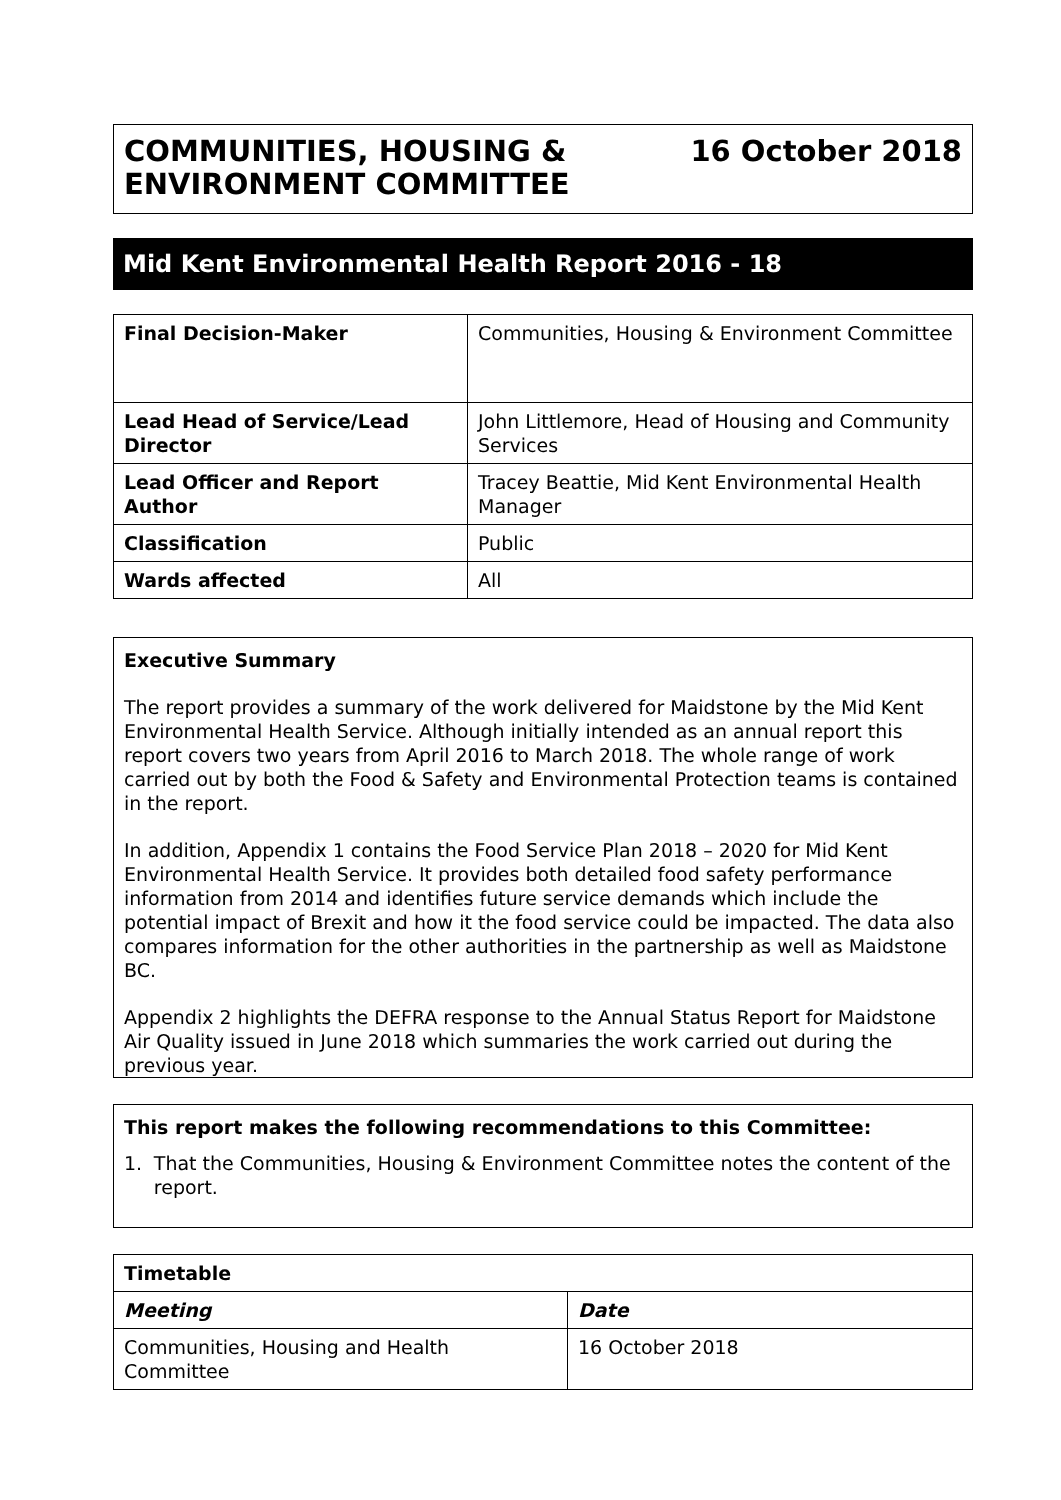COMMUNITIES, HOUSING &
ENVIRONMENT COMMITTEE
16 October 2018
Mid Kent Environmental Health Report 2016 - 18
| Final Decision-Maker | Communities, Housing & Environment Committee |
| Lead Head of Service/Lead Director | John Littlemore, Head of Housing and Community Services |
| Lead Officer and Report Author | Tracey Beattie, Mid Kent Environmental Health Manager |
| Classification | Public |
| Wards affected | All |
Executive Summary
The report provides a summary of the work delivered for Maidstone by the Mid Kent Environmental Health Service. Although initially intended as an annual report this report covers two years from April 2016 to March 2018. The whole range of work carried out by both the Food & Safety and Environmental Protection teams is contained in the report.
In addition, Appendix 1 contains the Food Service Plan 2018 – 2020 for Mid Kent Environmental Health Service. It provides both detailed food safety performance information from 2014 and identifies future service demands which include the potential impact of Brexit and how it the food service could be impacted. The data also compares information for the other authorities in the partnership as well as Maidstone BC.
Appendix 2 highlights the DEFRA response to the Annual Status Report for Maidstone Air Quality issued in June 2018 which summaries the work carried out during the previous year.
This report makes the following recommendations to this Committee:
1. That the Communities, Housing & Environment Committee notes the content of the report.
| Timetable | |
| Meeting | Date |
| Communities, Housing and Health Committee | 16 October 2018 |